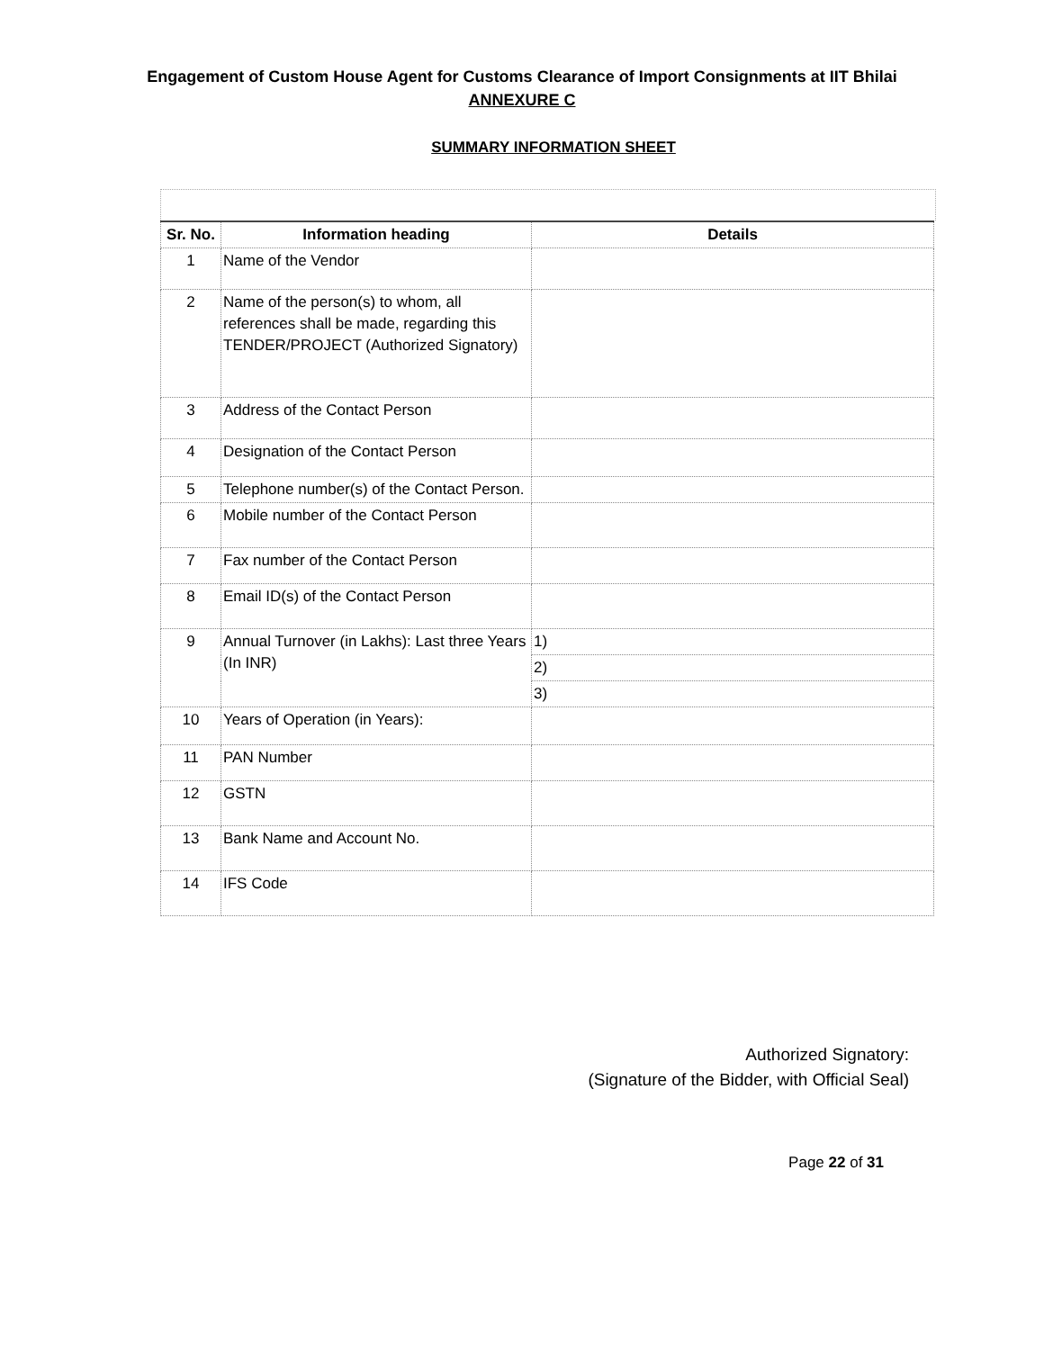Engagement of Custom House Agent for Customs Clearance of Import Consignments at IIT Bhilai
ANNEXURE C
SUMMARY INFORMATION SHEET
| Sr. No. | Information heading | Details |
| --- | --- | --- |
| 1 | Name of the Vendor | |
| 2 | Name of the person(s) to whom, all references shall be made, regarding this TENDER/PROJECT (Authorized Signatory) | |
| 3 | Address of the Contact Person | |
| 4 | Designation of the Contact Person | |
| 5 | Telephone number(s) of the Contact Person. | |
| 6 | Mobile number of the Contact Person | |
| 7 | Fax number of the Contact Person | |
| 8 | Email ID(s) of the Contact Person | |
| 9 | Annual Turnover (in Lakhs): Last three Years (In INR) | 1) |
| | | 2) |
| | | 3) |
| 10 | Years of Operation (in Years): | |
| 11 | PAN Number | |
| 12 | GSTN | |
| 13 | Bank Name and Account No. | |
| 14 | IFS Code | |
Authorized Signatory:
(Signature of the Bidder, with Official Seal)
Page 22 of 31